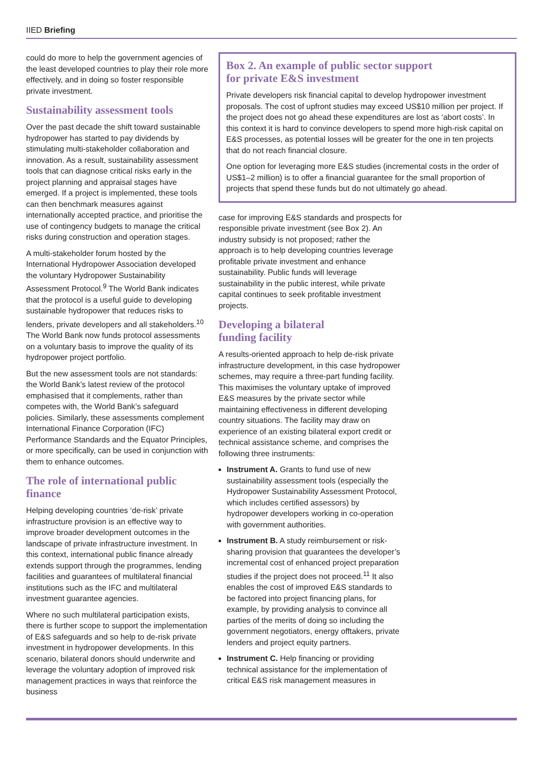IIED Briefing
could do more to help the government agencies of the least developed countries to play their role more effectively, and in doing so foster responsible private investment.
Sustainability assessment tools
Over the past decade the shift toward sustainable hydropower has started to pay dividends by stimulating multi-stakeholder collaboration and innovation. As a result, sustainability assessment tools that can diagnose critical risks early in the project planning and appraisal stages have emerged. If a project is implemented, these tools can then benchmark measures against internationally accepted practice, and prioritise the use of contingency budgets to manage the critical risks during construction and operation stages.
A multi-stakeholder forum hosted by the International Hydropower Association developed the voluntary Hydropower Sustainability Assessment Protocol.<sup>9</sup> The World Bank indicates that the protocol is a useful guide to developing sustainable hydropower that reduces risks to lenders, private developers and all stakeholders.<sup>10</sup> The World Bank now funds protocol assessments on a voluntary basis to improve the quality of its hydropower project portfolio.
But the new assessment tools are not standards: the World Bank’s latest review of the protocol emphasised that it complements, rather than competes with, the World Bank’s safeguard policies. Similarly, these assessments complement International Finance Corporation (IFC) Performance Standards and the Equator Principles, or more specifically, can be used in conjunction with them to enhance outcomes.
The role of international public finance
Helping developing countries ‘de-risk’ private infrastructure provision is an effective way to improve broader development outcomes in the landscape of private infrastructure investment. In this context, international public finance already extends support through the programmes, lending facilities and guarantees of multilateral financial institutions such as the IFC and multilateral investment guarantee agencies.
Where no such multilateral participation exists, there is further scope to support the implementation of E&S safeguards and so help to de-risk private investment in hydropower developments. In this scenario, bilateral donors should underwrite and leverage the voluntary adoption of improved risk management practices in ways that reinforce the business
Box 2. An example of public sector support
for private E&S investment
Private developers risk financial capital to develop hydropower investment proposals. The cost of upfront studies may exceed US$10 million per project. If the project does not go ahead these expenditures are lost as ‘abort costs’. In this context it is hard to convince developers to spend more high-risk capital on E&S processes, as potential losses will be greater for the one in ten projects that do not reach financial closure.
One option for leveraging more E&S studies (incremental costs in the order of US$1–2 million) is to offer a financial guarantee for the small proportion of projects that spend these funds but do not ultimately go ahead.
case for improving E&S standards and prospects for responsible private investment (see Box 2). An industry subsidy is not proposed; rather the approach is to help developing countries leverage profitable private investment and enhance sustainability. Public funds will leverage sustainability in the public interest, while private capital continues to seek profitable investment projects.
Developing a bilateral
funding facility
A results-oriented approach to help de-risk private infrastructure development, in this case hydropower schemes, may require a three-part funding facility. This maximises the voluntary uptake of improved E&S measures by the private sector while maintaining effectiveness in different developing country situations. The facility may draw on experience of an existing bilateral export credit or technical assistance scheme, and comprises the following three instruments:
Instrument A. Grants to fund use of new sustainability assessment tools (especially the Hydropower Sustainability Assessment Protocol, which includes certified assessors) by hydropower developers working in co-operation with government authorities.
Instrument B. A study reimbursement or risk-sharing provision that guarantees the developer’s incremental cost of enhanced project preparation studies if the project does not proceed.<sup>11</sup> It also enables the cost of improved E&S standards to be factored into project financing plans, for example, by providing analysis to convince all parties of the merits of doing so including the government negotiators, energy offtakers, private lenders and project equity partners.
Instrument C. Help financing or providing technical assistance for the implementation of critical E&S risk management measures in